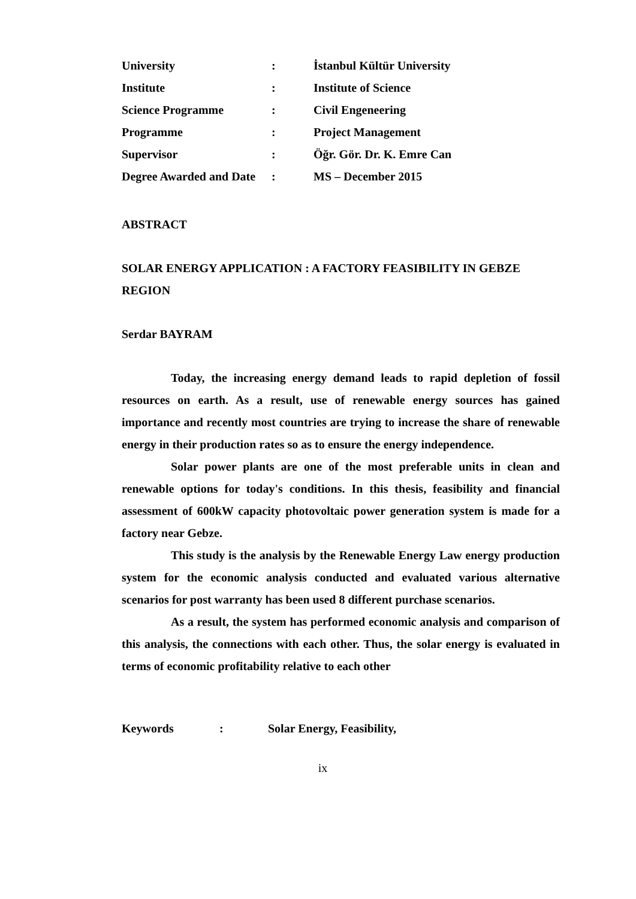| University | : | İstanbul Kültür University |
| Institute | : | Institute of Science |
| Science Programme | : | Civil Engeneering |
| Programme | : | Project Management |
| Supervisor | : | Öğr. Gör. Dr. K. Emre Can |
| Degree Awarded and Date | : | MS – December 2015 |
ABSTRACT
SOLAR ENERGY APPLICATION : A FACTORY FEASIBILITY IN GEBZE REGION
Serdar BAYRAM
Today, the increasing energy demand leads to rapid depletion of fossil resources on earth. As a result, use of renewable energy sources has gained importance and recently most countries are trying to increase the share of renewable energy in their production rates so as to ensure the energy independence.
Solar power plants are one of the most preferable units in clean and renewable options for today's conditions. In this thesis, feasibility and financial assessment of 600kW capacity photovoltaic power generation system is made for a factory near Gebze.
This study is the analysis by the Renewable Energy Law energy production system for the economic analysis conducted and evaluated various alternative scenarios for post warranty has been used 8 different purchase scenarios.
As a result, the system has performed economic analysis and comparison of this analysis, the connections with each other. Thus, the solar energy is evaluated in terms of economic profitability relative to each other
| Keywords | : | Solar Energy, Feasibility, |
ix